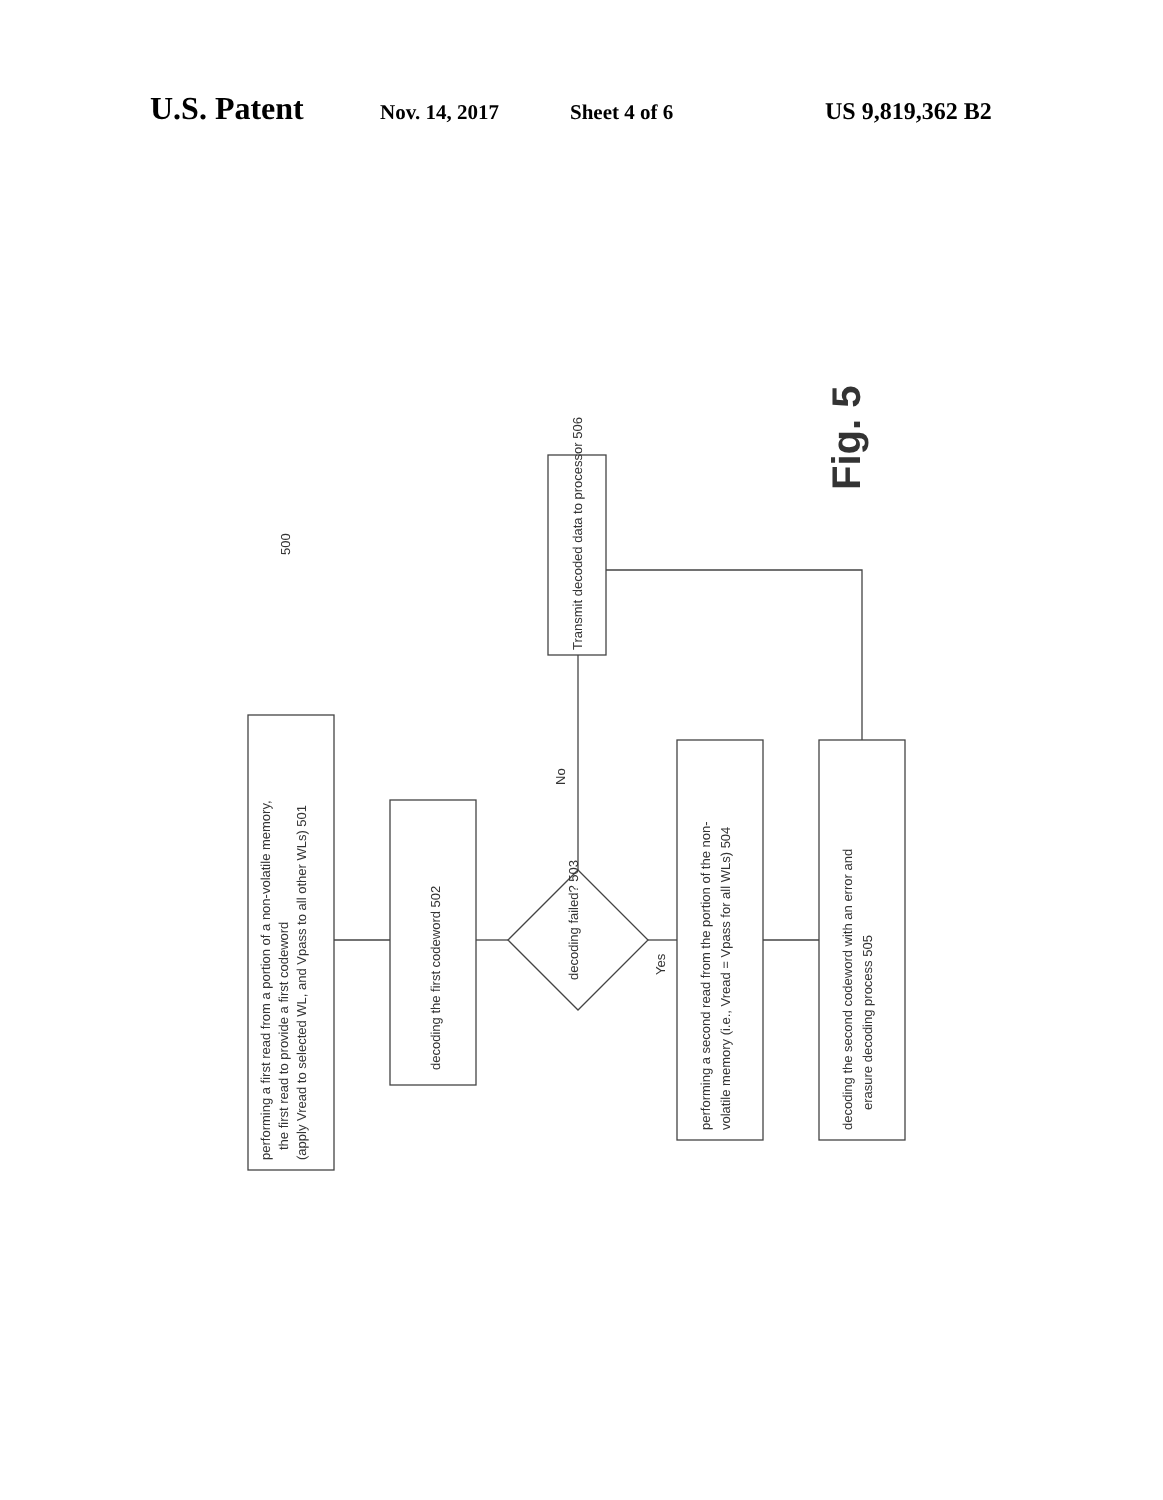U.S. Patent
Nov. 14, 2017 Sheet 4 of 6 US 9,819,362 B2
performing a first read from a portion of a non-volatile memory,
the first read to provide a first codeword
(apply Vread to selected WL, and Vpass to all other WLs) 501
decoding the first codeword 502
decoding failed? 503
Transmit decoded data to processor 506
performing a second read from the portion of the non-
volatile memory (i.e., Vread = Vpass for all WLs) 504
decoding the second codeword with an error and
erasure decoding process 505
No
Yes
500
Fig. 5